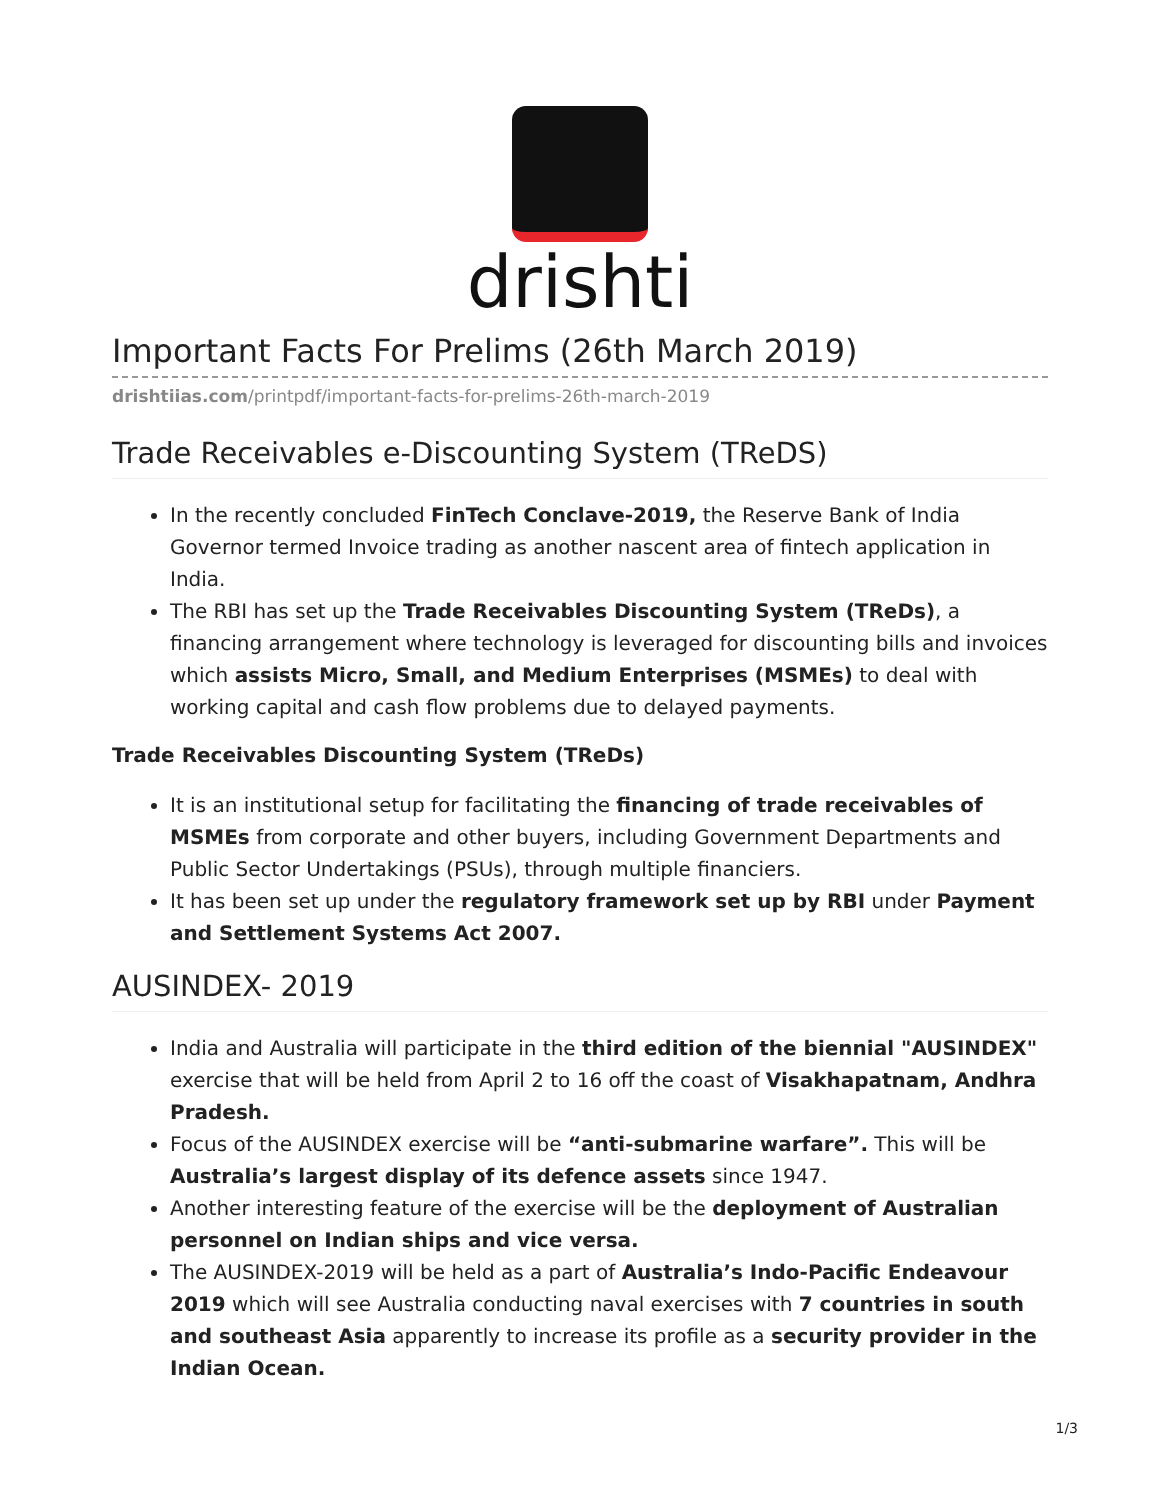drishti
Important Facts For Prelims (26th March 2019)
drishtiias.com/printpdf/important-facts-for-prelims-26th-march-2019
Trade Receivables e-Discounting System (TReDS)
In the recently concluded FinTech Conclave-2019, the Reserve Bank of India Governor termed Invoice trading as another nascent area of fintech application in India.
The RBI has set up the Trade Receivables Discounting System (TReDs), a financing arrangement where technology is leveraged for discounting bills and invoices which assists Micro, Small, and Medium Enterprises (MSMEs) to deal with working capital and cash flow problems due to delayed payments.
Trade Receivables Discounting System (TReDs)
It is an institutional setup for facilitating the financing of trade receivables of MSMEs from corporate and other buyers, including Government Departments and Public Sector Undertakings (PSUs), through multiple financiers.
It has been set up under the regulatory framework set up by RBI under Payment and Settlement Systems Act 2007.
AUSINDEX- 2019
India and Australia will participate in the third edition of the biennial "AUSINDEX" exercise that will be held from April 2 to 16 off the coast of Visakhapatnam, Andhra Pradesh.
Focus of the AUSINDEX exercise will be “anti-submarine warfare”. This will be Australia’s largest display of its defence assets since 1947.
Another interesting feature of the exercise will be the deployment of Australian personnel on Indian ships and vice versa.
The AUSINDEX-2019 will be held as a part of Australia’s Indo-Pacific Endeavour 2019 which will see Australia conducting naval exercises with 7 countries in south and southeast Asia apparently to increase its profile as a security provider in the Indian Ocean.
1/3